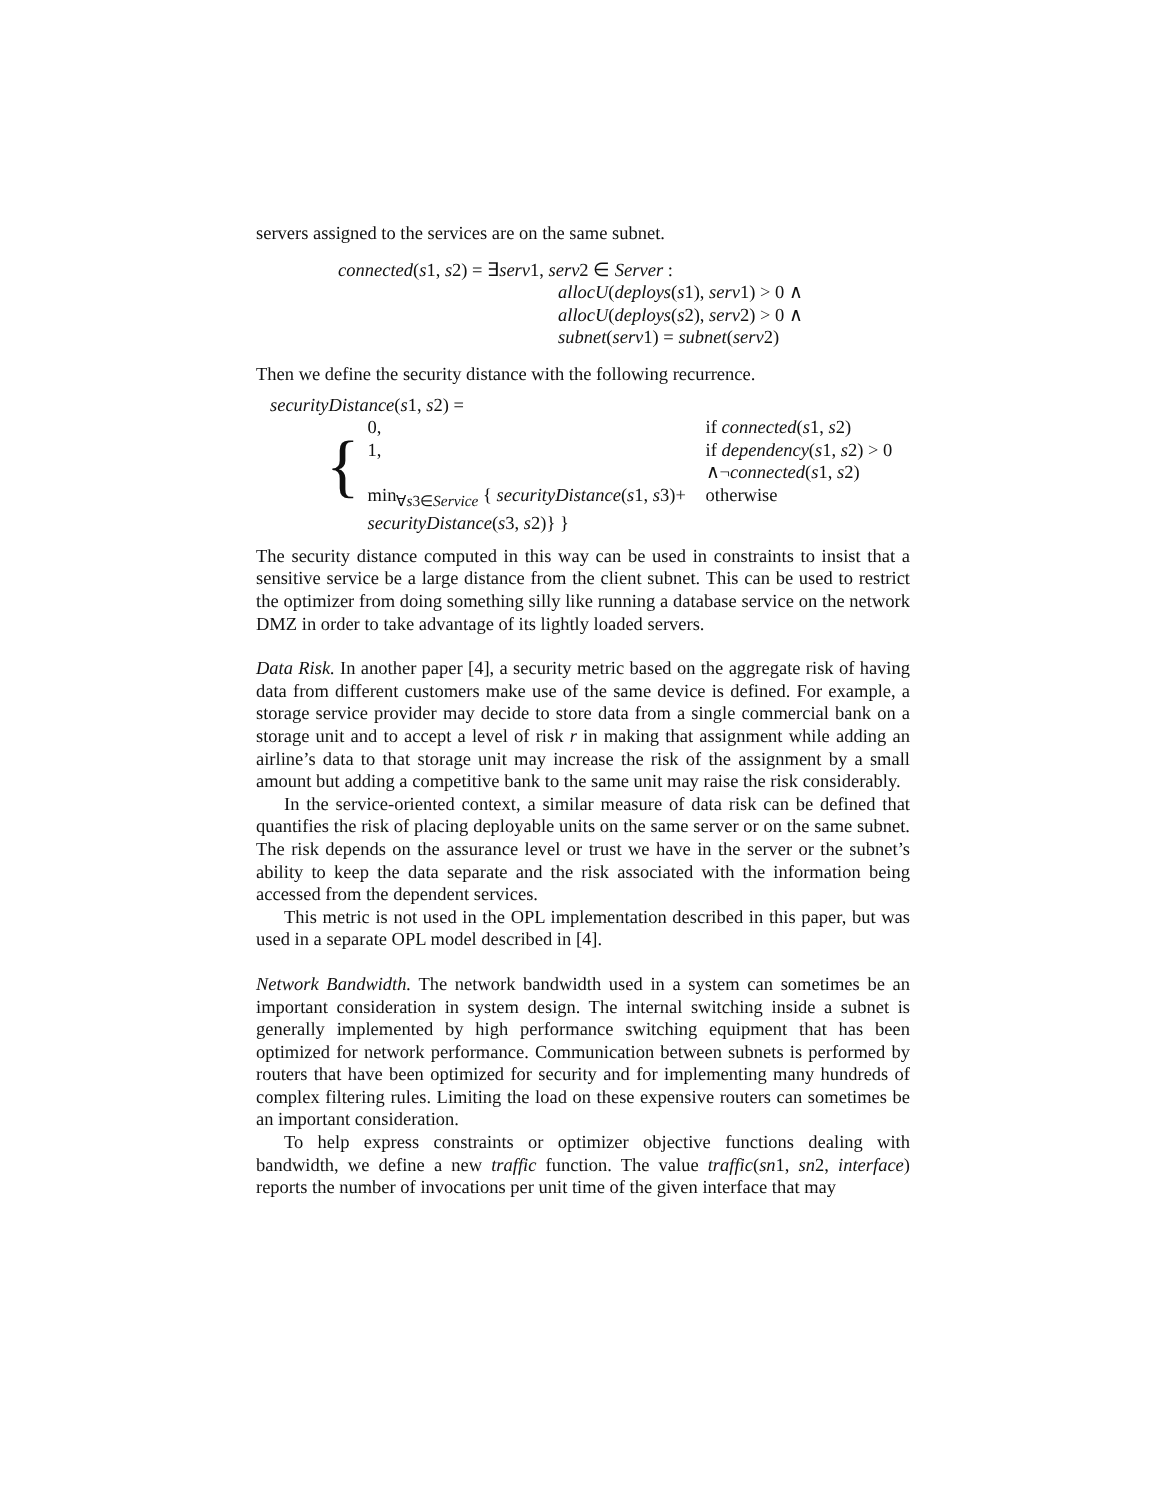servers assigned to the services are on the same subnet.
connected(s1, s2) = ∃serv1, serv2 ∈ Server :
allocU(deploys(s1), serv1) > 0 ∧
allocU(deploys(s2), serv2) > 0 ∧
subnet(serv1) = subnet(serv2)
Then we define the security distance with the following recurrence.
| securityDistance ( s 1, s 2) = | | |
| { | 0, | if connected ( s 1, s 2) |
| | 1, | if dependency ( s 1, s 2) > 0 ∧¬ connected ( s 1, s 2) |
| | min<sub>∀s3∈Service</sub> { securityDistance ( s 1, s 3)+ securityDistance ( s 3, s 2)} } | otherwise |
The security distance computed in this way can be used in constraints to insist that a sensitive service be a large distance from the client subnet. This can be used to restrict the optimizer from doing something silly like running a database service on the network DMZ in order to take advantage of its lightly loaded servers.
Data Risk. In another paper [4], a security metric based on the aggregate risk of having data from different customers make use of the same device is defined. For example, a storage service provider may decide to store data from a single commercial bank on a storage unit and to accept a level of risk r in making that assignment while adding an airline’s data to that storage unit may increase the risk of the assignment by a small amount but adding a competitive bank to the same unit may raise the risk considerably.
In the service-oriented context, a similar measure of data risk can be defined that quantifies the risk of placing deployable units on the same server or on the same subnet. The risk depends on the assurance level or trust we have in the server or the subnet’s ability to keep the data separate and the risk associated with the information being accessed from the dependent services.
This metric is not used in the OPL implementation described in this paper, but was used in a separate OPL model described in [4].
Network Bandwidth. The network bandwidth used in a system can sometimes be an important consideration in system design. The internal switching inside a subnet is generally implemented by high performance switching equipment that has been optimized for network performance. Communication between subnets is performed by routers that have been optimized for security and for implementing many hundreds of complex filtering rules. Limiting the load on these expensive routers can sometimes be an important consideration.
To help express constraints or optimizer objective functions dealing with bandwidth, we define a new traffic function. The value traffic(sn1, sn2, interface) reports the number of invocations per unit time of the given interface that may